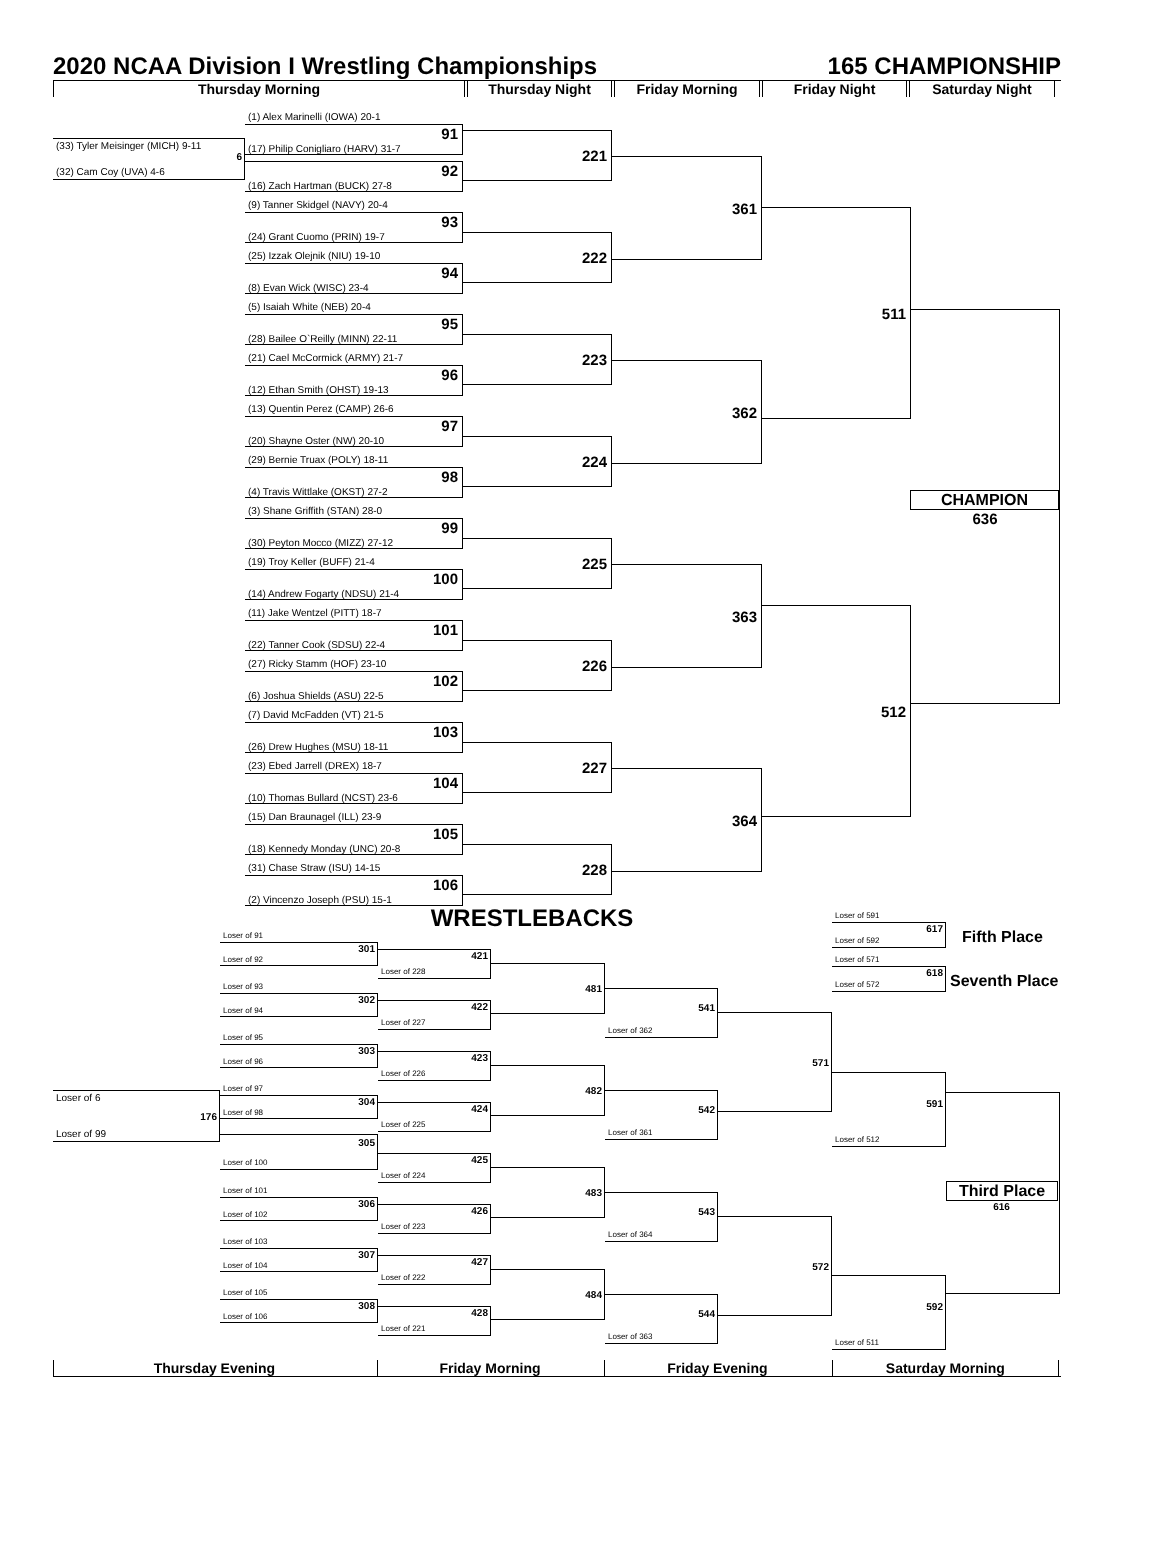2020 NCAA Division I Wrestling Championships 165 CHAMPIONSHIP
Thursday Morning Thursday Night Friday Morning Friday Night Saturday Night
(33) Tyler Meisinger (MICH) 9-11
6
(32) Cam Coy (UVA) 4-6
(1) Alex Marinelli (IOWA) 20-1
91
(17) Philip Conigliaro (HARV) 31-7
92
(16) Zach Hartman (BUCK) 27-8
(9) Tanner Skidgel (NAVY) 20-4
93
(24) Grant Cuomo (PRIN) 19-7
(25) Izzak Olejnik (NIU) 19-10
94
(8) Evan Wick (WISC) 23-4
(5) Isaiah White (NEB) 20-4
95
(28) Bailee O`Reilly (MINN) 22-11
(21) Cael McCormick (ARMY) 21-7
96
(12) Ethan Smith (OHST) 19-13
(13) Quentin Perez (CAMP) 26-6
97
(20) Shayne Oster (NW) 20-10
(29) Bernie Truax (POLY) 18-11
98
(4) Travis Wittlake (OKST) 27-2
(3) Shane Griffith (STAN) 28-0
99
(30) Peyton Mocco (MIZZ) 27-12
(19) Troy Keller (BUFF) 21-4
100
(14) Andrew Fogarty (NDSU) 21-4
(11) Jake Wentzel (PITT) 18-7
101
(22) Tanner Cook (SDSU) 22-4
(27) Ricky Stamm (HOF) 23-10
102
(6) Joshua Shields (ASU) 22-5
(7) David McFadden (VT) 21-5
103
(26) Drew Hughes (MSU) 18-11
(23) Ebed Jarrell (DREX) 18-7
104
(10) Thomas Bullard (NCST) 23-6
(15) Dan Braunagel (ILL) 23-9
105
(18) Kennedy Monday (UNC) 20-8
(31) Chase Straw (ISU) 14-15
106
(2) Vincenzo Joseph (PSU) 15-1
221
222
223
224
225
226
227
228
361
362
363
364
511
512
CHAMPION
636
WRESTLEBACKS
Loser of 6
176
Loser of 99
Loser of 91
301
Loser of 92
Loser of 93
302
Loser of 94
Loser of 95
303
Loser of 96
Loser of 97
304
Loser of 98
305
Loser of 100
Loser of 101
306
Loser of 102
Loser of 103
307
Loser of 104
Loser of 105
308
Loser of 106
421
Loser of 228
422
Loser of 227
423
Loser of 226
424
Loser of 225
425
Loser of 224
426
Loser of 223
427
Loser of 222
428
Loser of 221
481
482
483
484
541
Loser of 362
542
Loser of 361
543
Loser of 364
544
Loser of 363
571
572
Loser of 591
617
Loser of 592
Loser of 571
618
Loser of 572
591
Loser of 512
592
Loser of 511
Fifth Place
Seventh Place
Third Place
616
Thursday Evening Friday Morning Friday Evening Saturday Morning